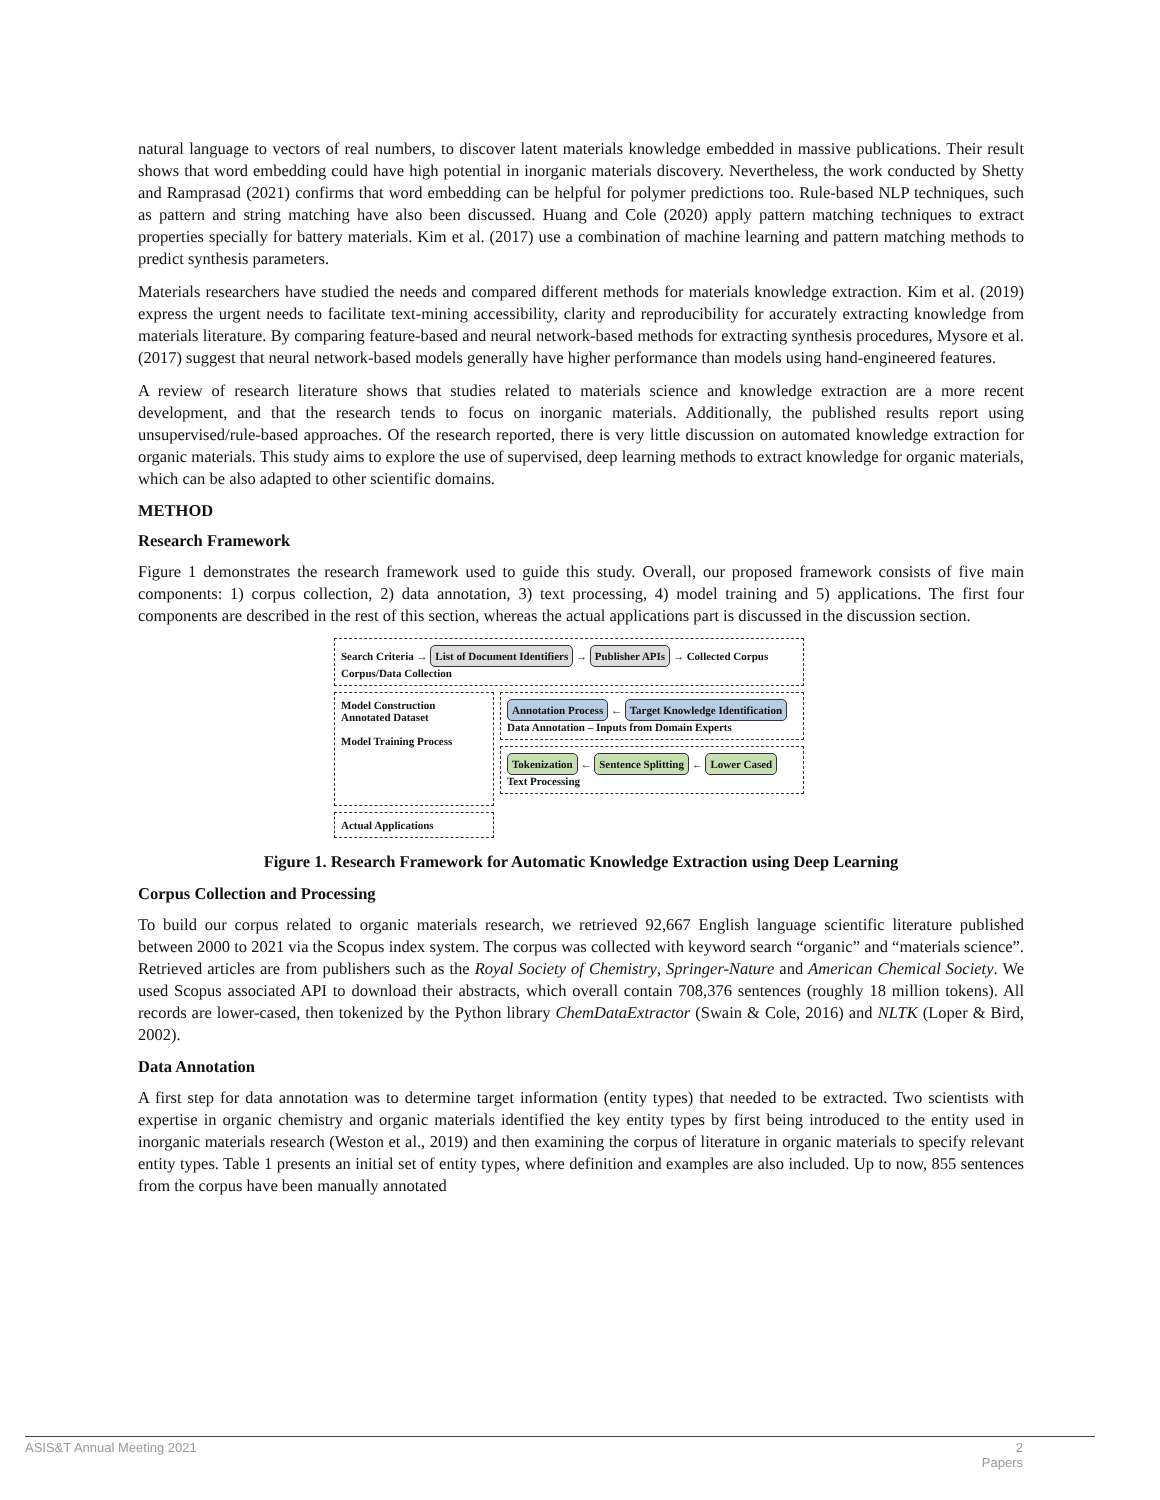natural language to vectors of real numbers, to discover latent materials knowledge embedded in massive publications. Their result shows that word embedding could have high potential in inorganic materials discovery. Nevertheless, the work conducted by Shetty and Ramprasad (2021) confirms that word embedding can be helpful for polymer predictions too. Rule-based NLP techniques, such as pattern and string matching have also been discussed. Huang and Cole (2020) apply pattern matching techniques to extract properties specially for battery materials. Kim et al. (2017) use a combination of machine learning and pattern matching methods to predict synthesis parameters.
Materials researchers have studied the needs and compared different methods for materials knowledge extraction. Kim et al. (2019) express the urgent needs to facilitate text-mining accessibility, clarity and reproducibility for accurately extracting knowledge from materials literature. By comparing feature-based and neural network-based methods for extracting synthesis procedures, Mysore et al. (2017) suggest that neural network-based models generally have higher performance than models using hand-engineered features.
A review of research literature shows that studies related to materials science and knowledge extraction are a more recent development, and that the research tends to focus on inorganic materials. Additionally, the published results report using unsupervised/rule-based approaches. Of the research reported, there is very little discussion on automated knowledge extraction for organic materials. This study aims to explore the use of supervised, deep learning methods to extract knowledge for organic materials, which can be also adapted to other scientific domains.
METHOD
Research Framework
Figure 1 demonstrates the research framework used to guide this study. Overall, our proposed framework consists of five main components: 1) corpus collection, 2) data annotation, 3) text processing, 4) model training and 5) applications. The first four components are described in the rest of this section, whereas the actual applications part is discussed in the discussion section.
Search Criteria → List of Document Identifiers → Publisher APIs → Collected Corpus
Corpus/Data Collection
Model Construction Annotated Dataset
Model Training Process
Actual Applications
Annotation Process ← Target Knowledge Identification
Data Annotation – Inputs from Domain Experts
Tokenization ← Sentence Splitting ← Lower Cased
Text Processing
Figure 1. Research Framework for Automatic Knowledge Extraction using Deep Learning
Corpus Collection and Processing
To build our corpus related to organic materials research, we retrieved 92,667 English language scientific literature published between 2000 to 2021 via the Scopus index system. The corpus was collected with keyword search “organic” and “materials science”. Retrieved articles are from publishers such as the Royal Society of Chemistry, Springer-Nature and American Chemical Society. We used Scopus associated API to download their abstracts, which overall contain 708,376 sentences (roughly 18 million tokens). All records are lower-cased, then tokenized by the Python library ChemDataExtractor (Swain & Cole, 2016) and NLTK (Loper & Bird, 2002).
Data Annotation
A first step for data annotation was to determine target information (entity types) that needed to be extracted. Two scientists with expertise in organic chemistry and organic materials identified the key entity types by first being introduced to the entity used in inorganic materials research (Weston et al., 2019) and then examining the corpus of literature in organic materials to specify relevant entity types. Table 1 presents an initial set of entity types, where definition and examples are also included. Up to now, 855 sentences from the corpus have been manually annotated
ASIS&T Annual Meeting 2021 2
Papers